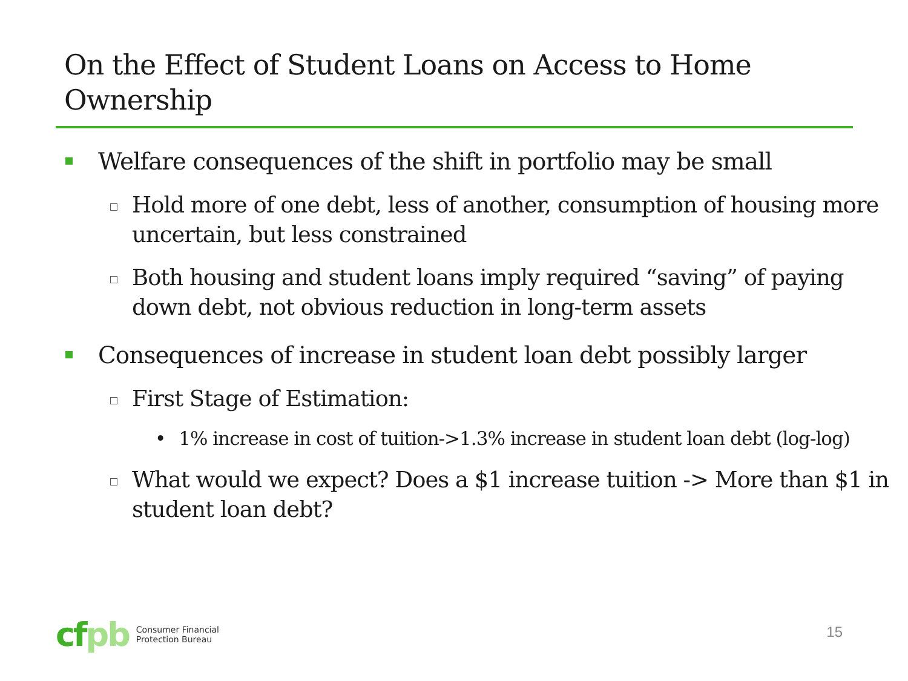On the Effect of Student Loans on Access to Home Ownership
Welfare consequences of the shift in portfolio may be small
Hold more of one debt, less of another, consumption of housing more uncertain, but less constrained
Both housing and student loans imply required “saving” of paying down debt, not obvious reduction in long-term assets
Consequences of increase in student loan debt possibly larger
First Stage of Estimation:
• 1% increase in cost of tuition->1.3% increase in student loan debt (log-log)
What would we expect? Does a $1 increase tuition -> More than $1 in student loan debt?
cfpb
Consumer Financial
Protection Bureau
15